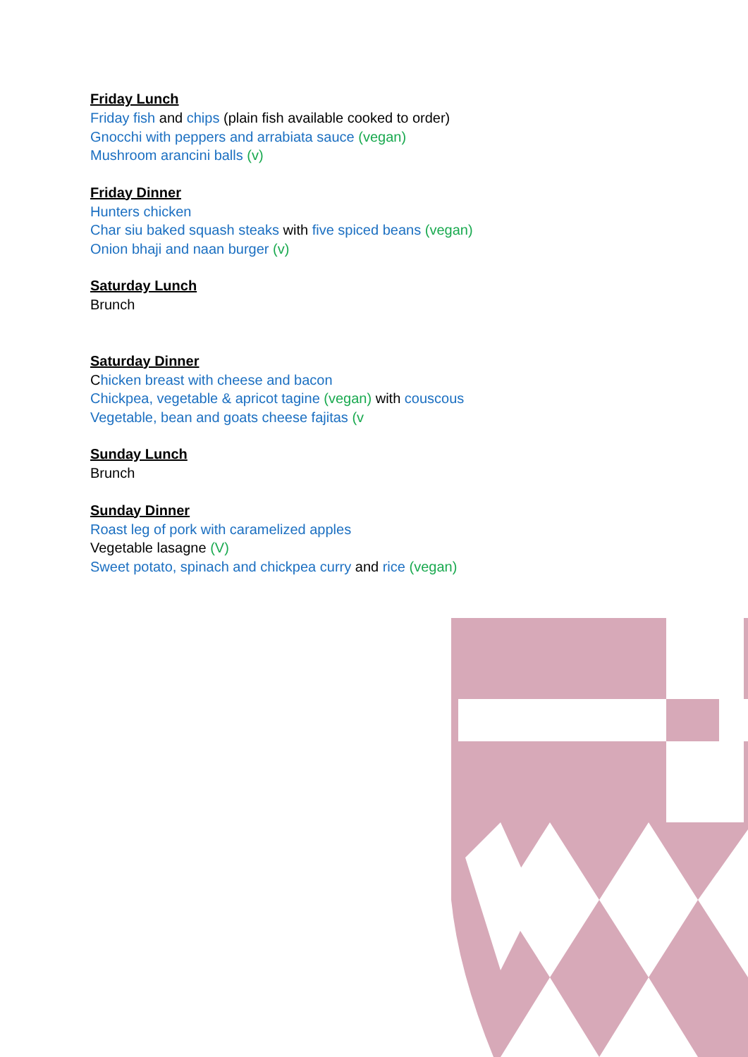Friday Lunch
Friday fish and chips (plain fish available cooked to order)
Gnocchi with peppers and arrabiata sauce (vegan)
Mushroom arancini balls (v)
Friday Dinner
Hunters chicken
Char siu baked squash steaks with five spiced beans (vegan)
Onion bhaji and naan burger (v)
Saturday Lunch
Brunch
Saturday Dinner
Chicken breast with cheese and bacon
Chickpea, vegetable & apricot tagine (vegan) with couscous
Vegetable, bean and goats cheese fajitas (v
Sunday Lunch
Brunch
Sunday Dinner
Roast leg of pork with caramelized apples
Vegetable lasagne (V)
Sweet potato, spinach and chickpea curry and rice (vegan)